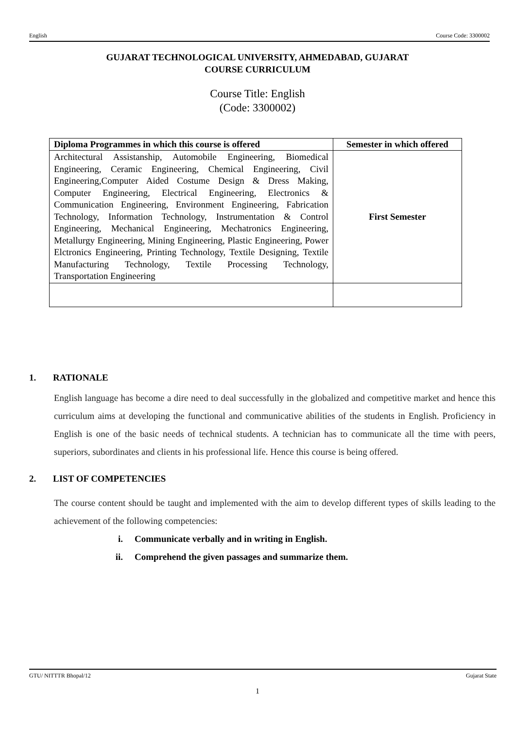English Course Code: 3300002
GUJARAT TECHNOLOGICAL UNIVERSITY, AHMEDABAD, GUJARAT
COURSE CURRICULUM
Course Title: English
(Code: 3300002)
| Diploma Programmes in which this course is offered | Semester in which offered |
| --- | --- |
| Architectural Assistanship, Automobile Engineering, Biomedical Engineering, Ceramic Engineering, Chemical Engineering, Civil Engineering,Computer Aided Costume Design & Dress Making, Computer Engineering, Electrical Engineering, Electronics & Communication Engineering, Environment Engineering, Fabrication Technology, Information Technology, Instrumentation & Control Engineering, Mechanical Engineering, Mechatronics Engineering, Metallurgy Engineering, Mining Engineering, Plastic Engineering, Power Elctronics Engineering, Printing Technology, Textile Designing, Textile Manufacturing Technology, Textile Processing Technology, Transportation Engineering | First Semester |
1. RATIONALE
English language has become a dire need to deal successfully in the globalized and competitive market and hence this curriculum aims at developing the functional and communicative abilities of the students in English. Proficiency in English is one of the basic needs of technical students. A technician has to communicate all the time with peers, superiors, subordinates and clients in his professional life. Hence this course is being offered.
2. LIST OF COMPETENCIES
The course content should be taught and implemented with the aim to develop different types of skills leading to the achievement of the following competencies:
i. Communicate verbally and in writing in English.
ii. Comprehend the given passages and summarize them.
GTU/ NITTTR Bhopal/12 Gujarat State
1